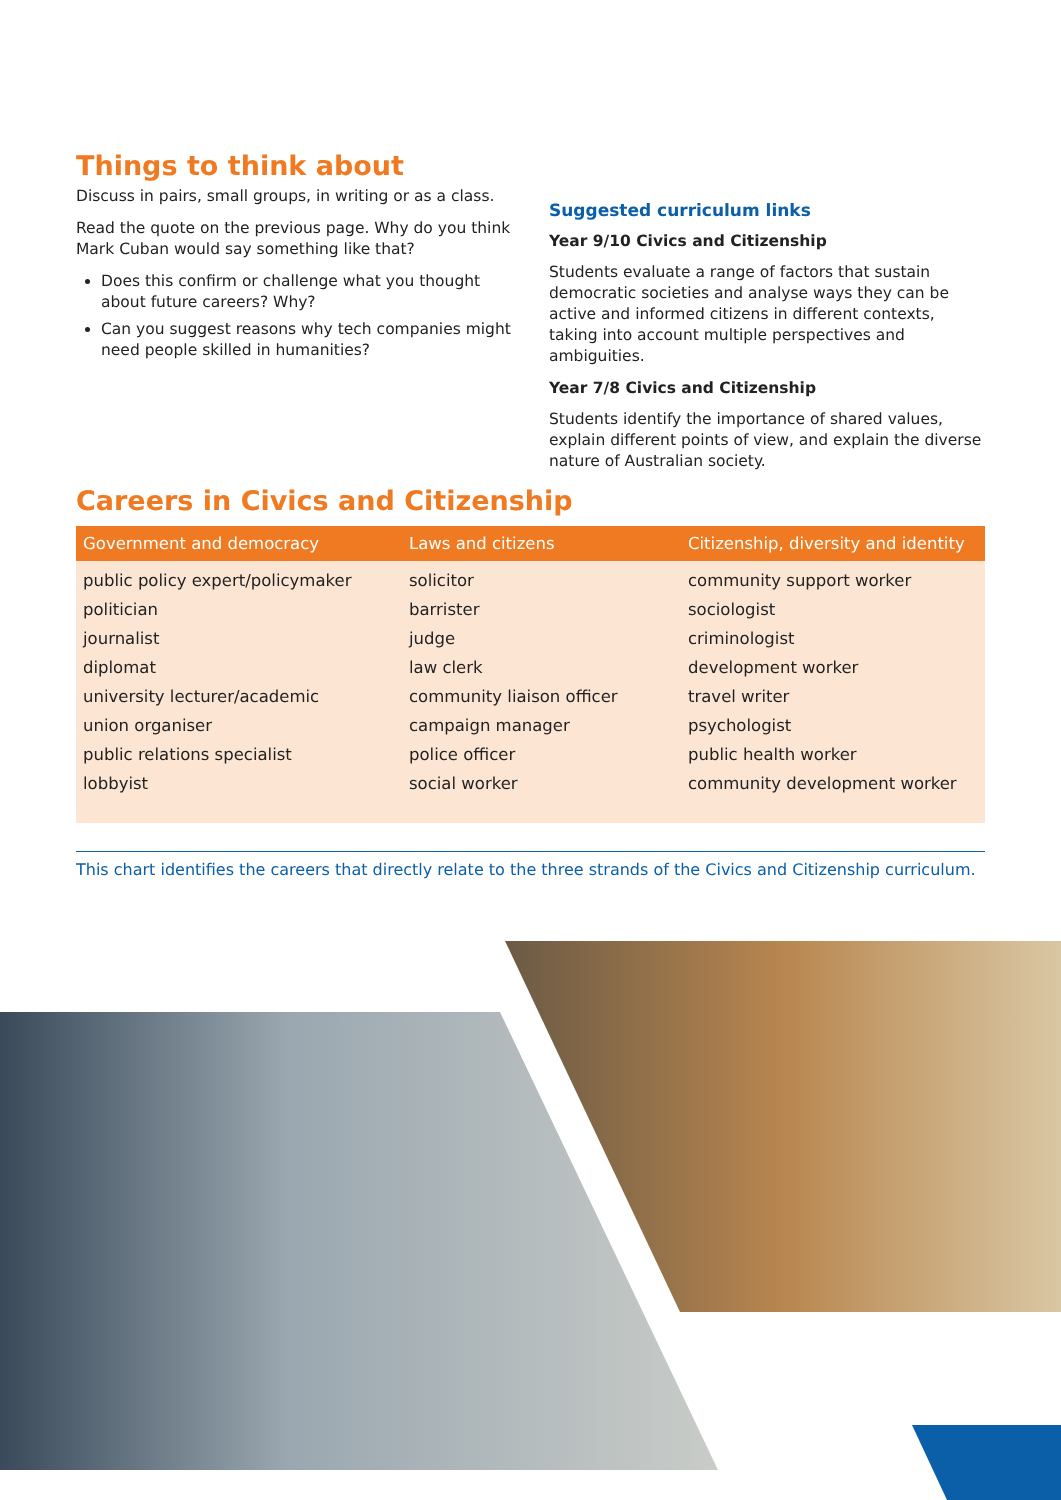Things to think about
Discuss in pairs, small groups, in writing or as a class.
Read the quote on the previous page. Why do you think Mark Cuban would say something like that?
Does this confirm or challenge what you thought about future careers? Why?
Can you suggest reasons why tech companies might need people skilled in humanities?
Suggested curriculum links
Year 9/10 Civics and Citizenship
Students evaluate a range of factors that sustain democratic societies and analyse ways they can be active and informed citizens in different contexts, taking into account multiple perspectives and ambiguities.
Year 7/8 Civics and Citizenship
Students identify the importance of shared values, explain different points of view, and explain the diverse nature of Australian society.
Careers in Civics and Citizenship
| Government and democracy | Laws and citizens | Citizenship, diversity and identity |
| --- | --- | --- |
| public policy expert/policymaker | solicitor | community support worker |
| politician | barrister | sociologist |
| journalist | judge | criminologist |
| diplomat | law clerk | development worker |
| university lecturer/academic | community liaison officer | travel writer |
| union organiser | campaign manager | psychologist |
| public relations specialist | police officer | public health worker |
| lobbyist | social worker | community development worker |
This chart identifies the careers that directly relate to the three strands of the Civics and Citizenship curriculum.